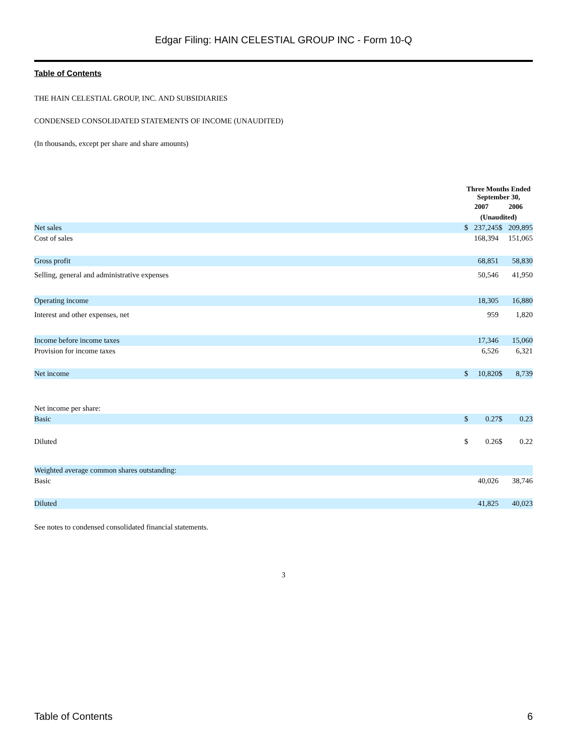Edgar Filing: HAIN CELESTIAL GROUP INC - Form 10-Q
Table of Contents
THE HAIN CELESTIAL GROUP, INC. AND SUBSIDIARIES
CONDENSED CONSOLIDATED STATEMENTS OF INCOME (UNAUDITED)
(In thousands, except per share and share amounts)
| | Three Months Ended September 30, | | | |
| --- | --- | --- | --- | --- |
| | 2007 | | 2006 | |
| | (Unaudited) | | | |
| Net sales | $ | 237,245 | $ | 209,895 |
| Cost of sales | | 168,394 | | 151,065 |
| Gross profit | | 68,851 | | 58,830 |
| Selling, general and administrative expenses | | 50,546 | | 41,950 |
| Operating income | | 18,305 | | 16,880 |
| Interest and other expenses, net | | 959 | | 1,820 |
| Income before income taxes | | 17,346 | | 15,060 |
| Provision for income taxes | | 6,526 | | 6,321 |
| Net income | $ | 10,820 | $ | 8,739 |
| Net income per share: | | | | |
| Basic | $ | 0.27 | $ | 0.23 |
| Diluted | $ | 0.26 | $ | 0.22 |
| Weighted average common shares outstanding: | | | | |
| Basic | | 40,026 | | 38,746 |
| Diluted | | 41,825 | | 40,023 |
See notes to condensed consolidated financial statements.
3
Table of Contents 6